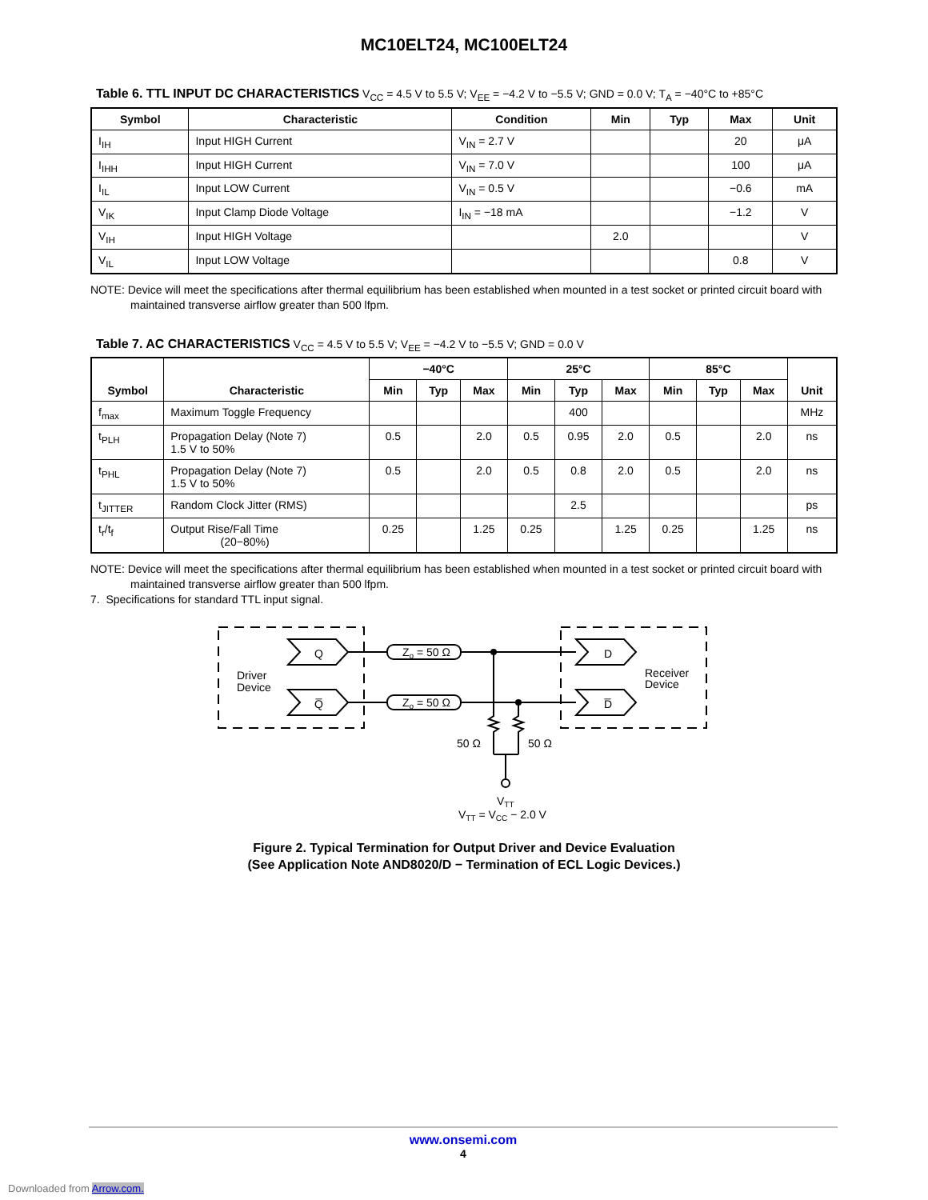MC10ELT24, MC100ELT24
Table 6. TTL INPUT DC CHARACTERISTICS V<sub>CC</sub> = 4.5 V to 5.5 V; V<sub>EE</sub> = −4.2 V to −5.5 V; GND = 0.0 V; T<sub>A</sub> = −40°C to +85°C
| Symbol | Characteristic | Condition | Min | Typ | Max | Unit |
| --- | --- | --- | --- | --- | --- | --- |
| I<sub>IH</sub> | Input HIGH Current | V<sub>IN</sub> = 2.7 V | | | 20 | μA |
| I<sub>IHH</sub> | Input HIGH Current | V<sub>IN</sub> = 7.0 V | | | 100 | μA |
| I<sub>IL</sub> | Input LOW Current | V<sub>IN</sub> = 0.5 V | | | −0.6 | mA |
| V<sub>IK</sub> | Input Clamp Diode Voltage | I<sub>IN</sub> = −18 mA | | | −1.2 | V |
| V<sub>IH</sub> | Input HIGH Voltage | | 2.0 | | | V |
| V<sub>IL</sub> | Input LOW Voltage | | | | 0.8 | V |
NOTE: Device will meet the specifications after thermal equilibrium has been established when mounted in a test socket or printed circuit board with maintained transverse airflow greater than 500 lfpm.
Table 7. AC CHARACTERISTICS V<sub>CC</sub> = 4.5 V to 5.5 V; V<sub>EE</sub> = −4.2 V to −5.5 V; GND = 0.0 V
| Symbol | Characteristic | −40°C | | | 25°C | | | 85°C | | | Unit |
| --- | --- | --- | --- | --- | --- | --- | --- | --- | --- | --- | --- |
| | | Min | Typ | Max | Min | Typ | Max | Min | Typ | Max | |
| f<sub>max</sub> | Maximum Toggle Frequency | | | | | 400 | | | | | MHz |
| t<sub>PLH</sub> | Propagation Delay (Note 7) 1.5 V to 50% | 0.5 | | 2.0 | 0.5 | 0.95 | 2.0 | 0.5 | | 2.0 | ns |
| t<sub>PHL</sub> | Propagation Delay (Note 7) 1.5 V to 50% | 0.5 | | 2.0 | 0.5 | 0.8 | 2.0 | 0.5 | | 2.0 | ns |
| t<sub>JITTER</sub> | Random Clock Jitter (RMS) | | | | | 2.5 | | | | | ps |
| t<sub>r</sub>/t<sub>f</sub> | Output Rise/Fall Time (20−80%) | 0.25 | | 1.25 | 0.25 | | 1.25 | 0.25 | | 1.25 | ns |
NOTE: Device will meet the specifications after thermal equilibrium has been established when mounted in a test socket or printed circuit board with maintained transverse airflow greater than 500 lfpm.
7. Specifications for standard TTL input signal.
Zo = 50 Ω
Zo = 50 Ω
Q
Q̅
D
D̅
Driver
Device
Receiver
Device
50 Ω
50 Ω
VTT
VTT = VCC − 2.0 V
Figure 2. Typical Termination for Output Driver and Device Evaluation
(See Application Note AND8020/D − Termination of ECL Logic Devices.)
www.onsemi.com
4
Downloaded from Arrow.com.